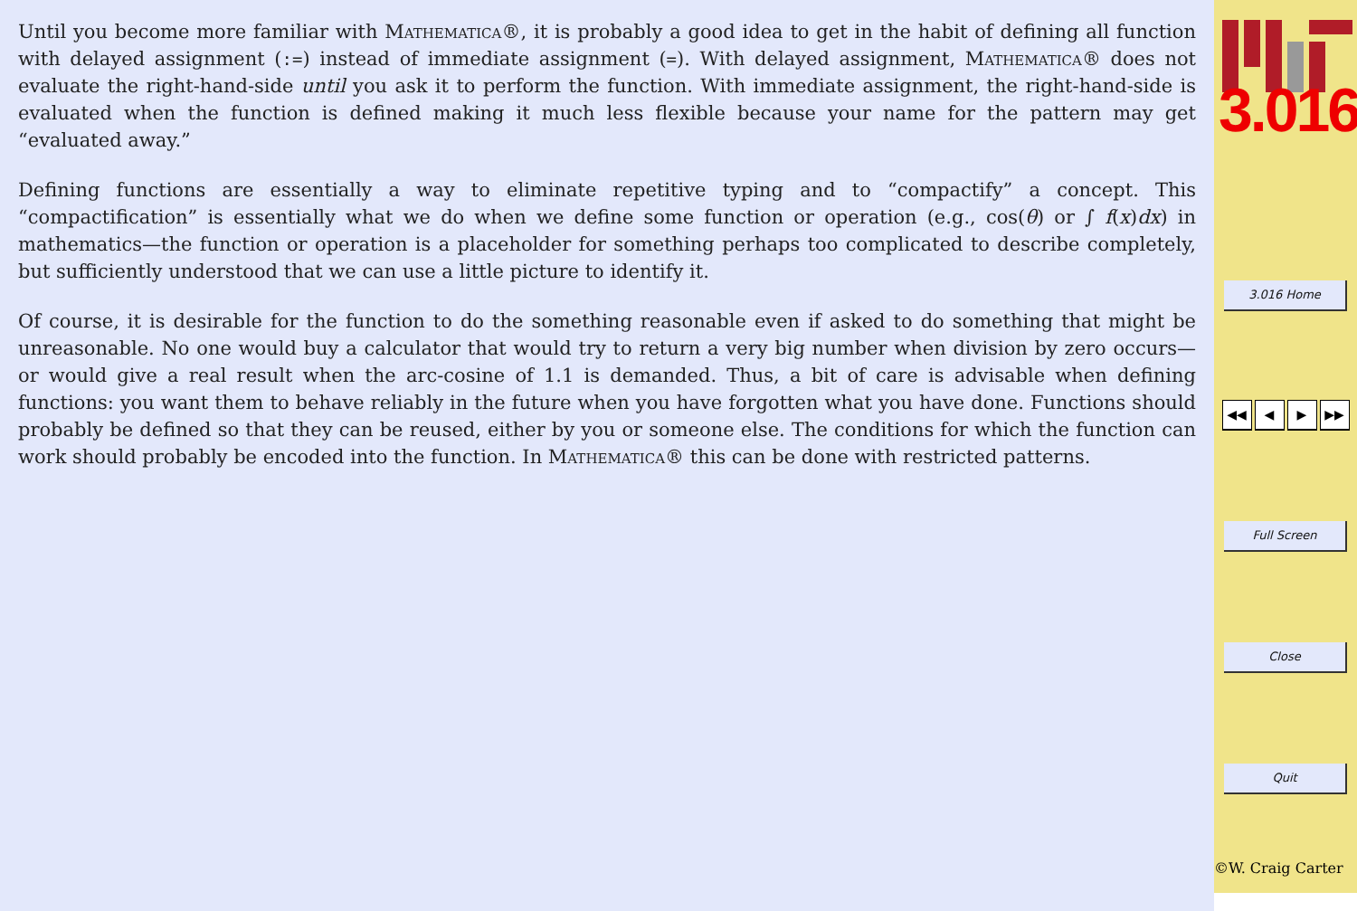Until you become more familiar with Mathematica®, it is probably a good idea to get in the habit of defining all function with delayed assignment (:=) instead of immediate assignment (=). With delayed assignment, Mathematica® does not evaluate the right-hand-side until you ask it to perform the function. With immediate assignment, the right-hand-side is evaluated when the function is defined making it much less flexible because your name for the pattern may get “evaluated away.”
Defining functions are essentially a way to eliminate repetitive typing and to “compactify” a concept. This “compactification” is essentially what we do when we define some function or operation (e.g., cos(θ) or ∫ f(x)dx) in mathematics—the function or operation is a placeholder for something perhaps too complicated to describe completely, but sufficiently understood that we can use a little picture to identify it.
Of course, it is desirable for the function to do the something reasonable even if asked to do something that might be unreasonable. No one would buy a calculator that would try to return a very big number when division by zero occurs—or would give a real result when the arc-cosine of 1.1 is demanded. Thus, a bit of care is advisable when defining functions: you want them to behave reliably in the future when you have forgotten what you have done. Functions should probably be defined so that they can be reused, either by you or someone else. The conditions for which the function can work should probably be encoded into the function. In Mathematica® this can be done with restricted patterns.
3.016
3.016 Home
◀◀ ◀ ▶ ▶▶
Full Screen
Close
Quit
©W. Craig Carter